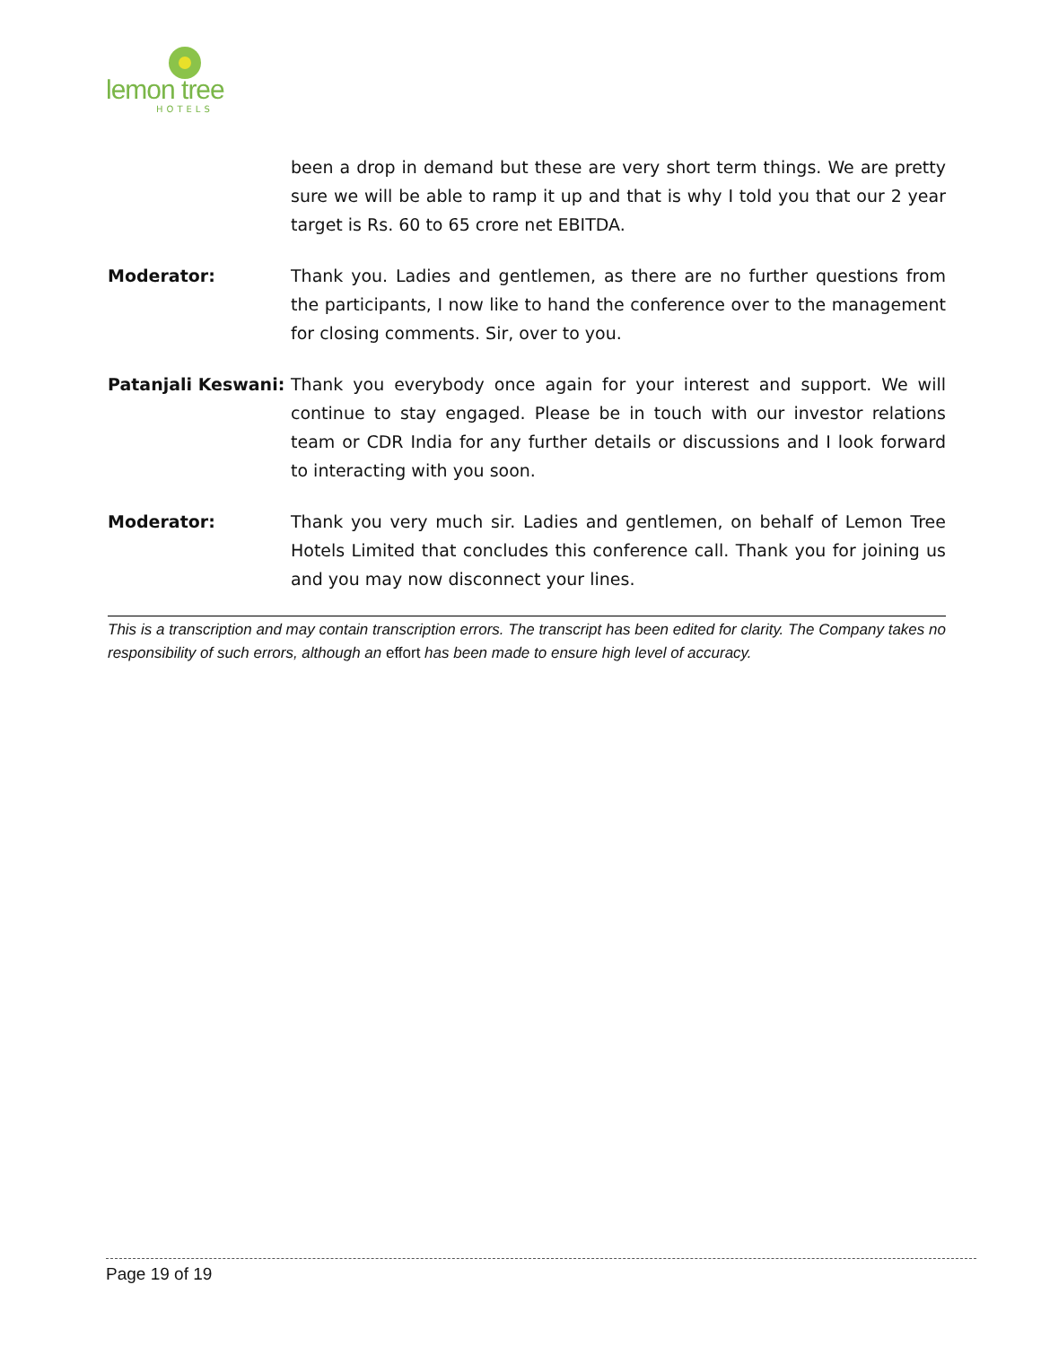lemon tree
HOTELS
been a drop in demand but these are very short term things. We are pretty sure we will be able to ramp it up and that is why I told you that our 2 year target is Rs. 60 to 65 crore net EBITDA.
Moderator: Thank you. Ladies and gentlemen, as there are no further questions from the participants, I now like to hand the conference over to the management for closing comments. Sir, over to you.
Patanjali Keswani:
Thank you everybody once again for your interest and support. We will continue to stay engaged. Please be in touch with our investor relations team or CDR India for any further details or discussions and I look forward to interacting with you soon.
Moderator: Thank you very much sir. Ladies and gentlemen, on behalf of Lemon Tree Hotels Limited that concludes this conference call. Thank you for joining us and you may now disconnect your lines.
This is a transcription and may contain transcription errors. The transcript has been edited for clarity. The Company takes no responsibility of such errors, although an effort has been made to ensure high level of accuracy.
Page 19 of 19